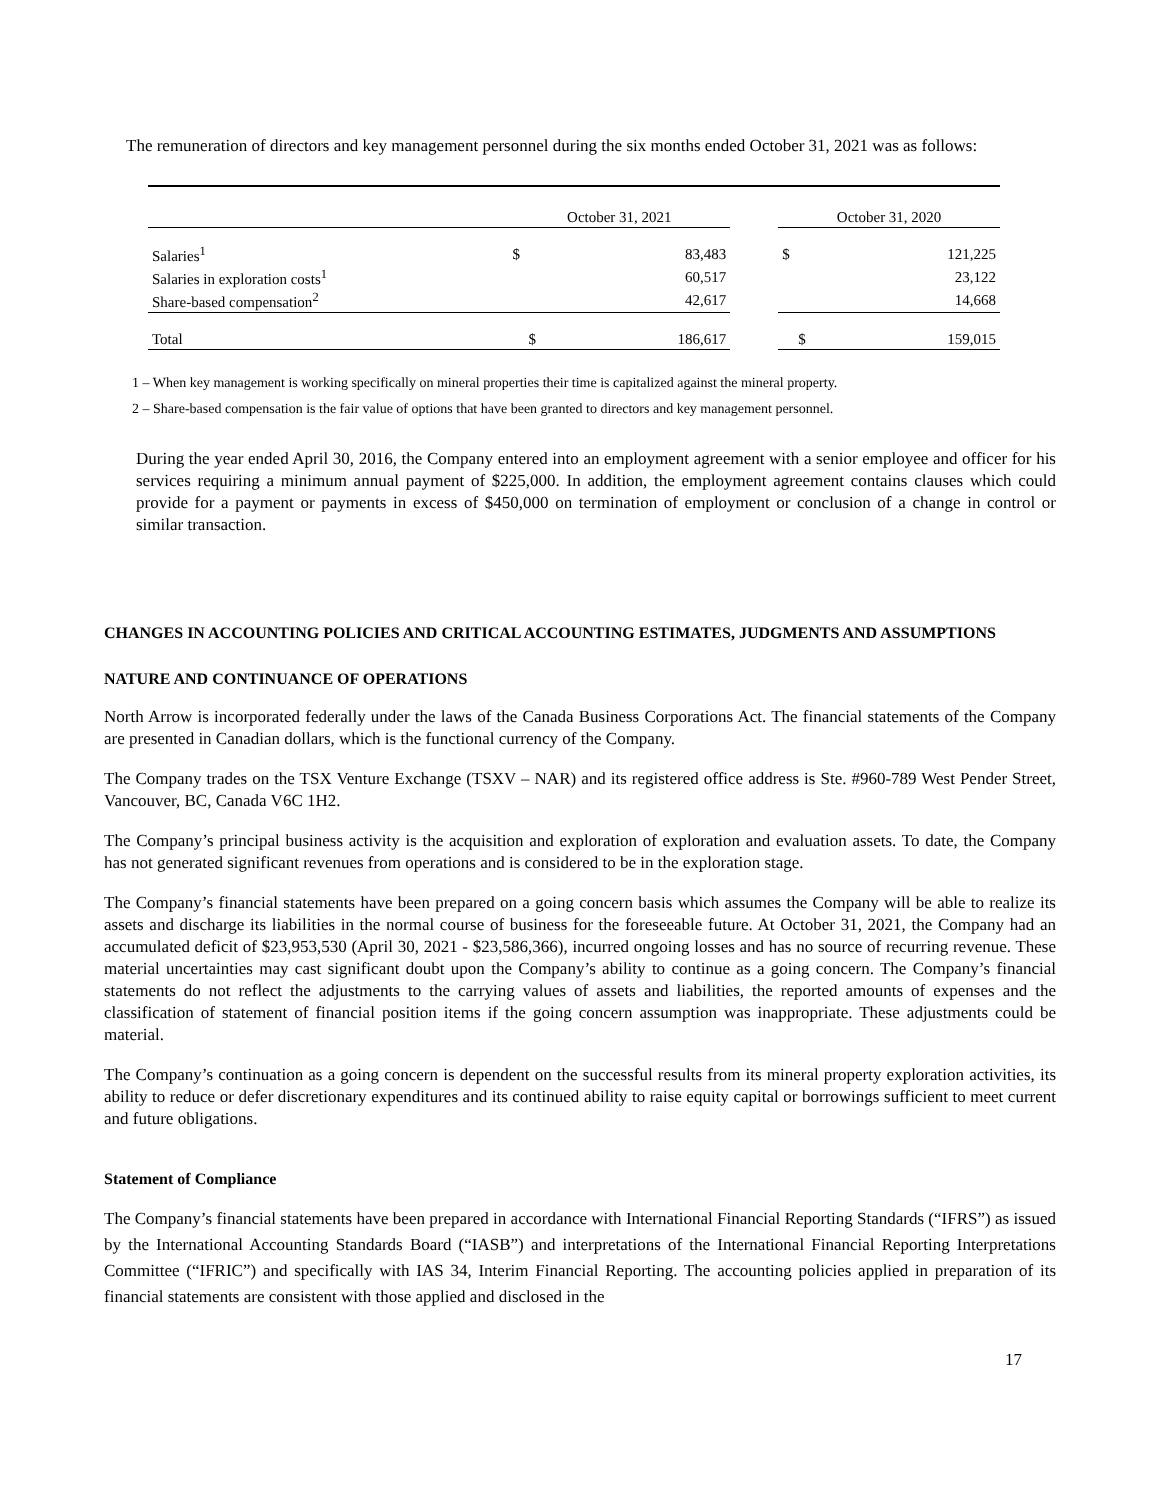The remuneration of directors and key management personnel during the six months ended October 31, 2021 was as follows:
| | October 31, 2021 | | | October 31, 2020 | |
| Salaries<sup>1</sup> | $ | 83,483 | | $ | 121,225 |
| Salaries in exploration costs<sup>1</sup> | | 60,517 | | | 23,122 |
| Share-based compensation<sup>2</sup> | | 42,617 | | | 14,668 |
| Total | $ | 186,617 | | $ | 159,015 |
1 – When key management is working specifically on mineral properties their time is capitalized against the mineral property.
2 – Share-based compensation is the fair value of options that have been granted to directors and key management personnel.
During the year ended April 30, 2016, the Company entered into an employment agreement with a senior employee and officer for his services requiring a minimum annual payment of $225,000. In addition, the employment agreement contains clauses which could provide for a payment or payments in excess of $450,000 on termination of employment or conclusion of a change in control or similar transaction.
CHANGES IN ACCOUNTING POLICIES AND CRITICAL ACCOUNTING ESTIMATES, JUDGMENTS AND ASSUMPTIONS
NATURE AND CONTINUANCE OF OPERATIONS
North Arrow is incorporated federally under the laws of the Canada Business Corporations Act. The financial statements of the Company are presented in Canadian dollars, which is the functional currency of the Company.
The Company trades on the TSX Venture Exchange (TSXV – NAR) and its registered office address is Ste. #960-789 West Pender Street, Vancouver, BC, Canada V6C 1H2.
The Company’s principal business activity is the acquisition and exploration of exploration and evaluation assets. To date, the Company has not generated significant revenues from operations and is considered to be in the exploration stage.
The Company’s financial statements have been prepared on a going concern basis which assumes the Company will be able to realize its assets and discharge its liabilities in the normal course of business for the foreseeable future. At October 31, 2021, the Company had an accumulated deficit of $23,953,530 (April 30, 2021 - $23,586,366), incurred ongoing losses and has no source of recurring revenue. These material uncertainties may cast significant doubt upon the Company’s ability to continue as a going concern. The Company’s financial statements do not reflect the adjustments to the carrying values of assets and liabilities, the reported amounts of expenses and the classification of statement of financial position items if the going concern assumption was inappropriate. These adjustments could be material.
The Company’s continuation as a going concern is dependent on the successful results from its mineral property exploration activities, its ability to reduce or defer discretionary expenditures and its continued ability to raise equity capital or borrowings sufficient to meet current and future obligations.
Statement of Compliance
The Company’s financial statements have been prepared in accordance with International Financial Reporting Standards (“IFRS”) as issued by the International Accounting Standards Board (“IASB”) and interpretations of the International Financial Reporting Interpretations Committee (“IFRIC”) and specifically with IAS 34, Interim Financial Reporting. The accounting policies applied in preparation of its financial statements are consistent with those applied and disclosed in the
17